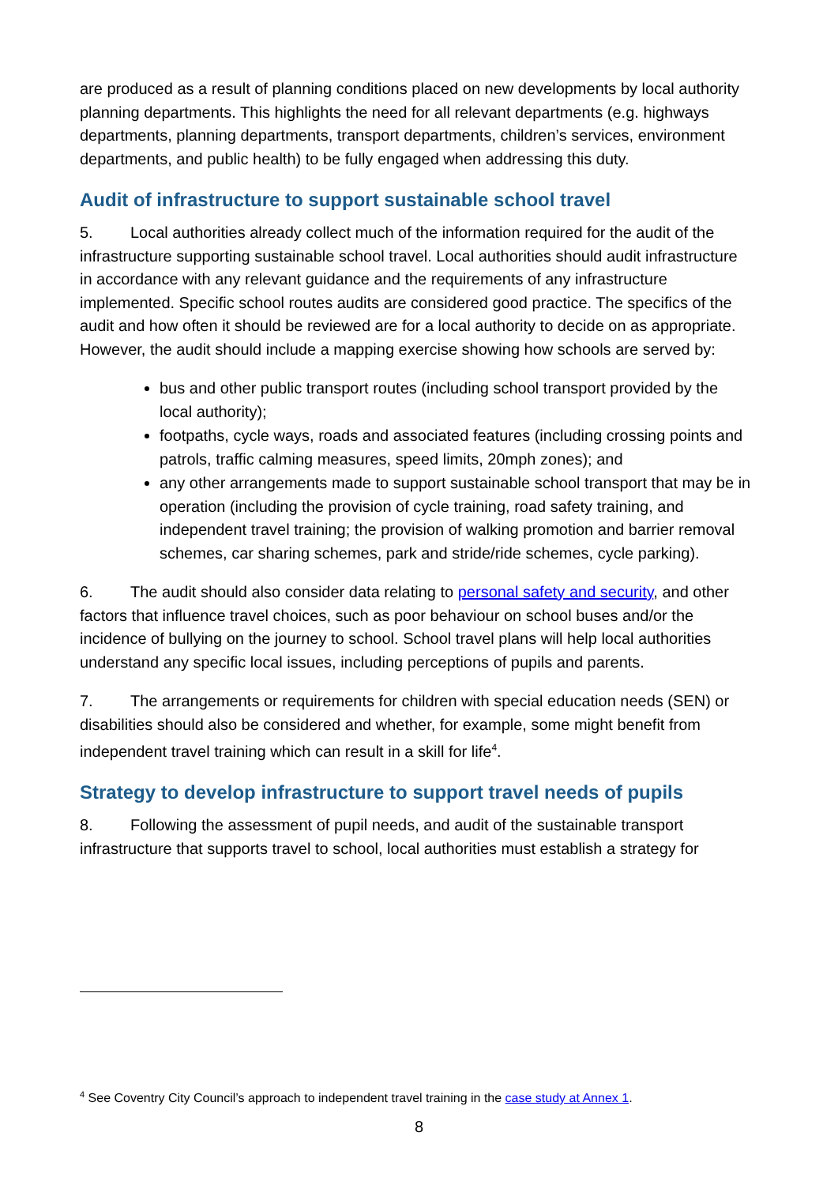are produced as a result of planning conditions placed on new developments by local authority planning departments. This highlights the need for all relevant departments (e.g. highways departments, planning departments, transport departments, children’s services, environment departments, and public health) to be fully engaged when addressing this duty.
Audit of infrastructure to support sustainable school travel
5. Local authorities already collect much of the information required for the audit of the infrastructure supporting sustainable school travel. Local authorities should audit infrastructure in accordance with any relevant guidance and the requirements of any infrastructure implemented. Specific school routes audits are considered good practice. The specifics of the audit and how often it should be reviewed are for a local authority to decide on as appropriate. However, the audit should include a mapping exercise showing how schools are served by:
bus and other public transport routes (including school transport provided by the local authority);
footpaths, cycle ways, roads and associated features (including crossing points and patrols, traffic calming measures, speed limits, 20mph zones); and
any other arrangements made to support sustainable school transport that may be in operation (including the provision of cycle training, road safety training, and independent travel training; the provision of walking promotion and barrier removal schemes, car sharing schemes, park and stride/ride schemes, cycle parking).
6. The audit should also consider data relating to personal safety and security, and other factors that influence travel choices, such as poor behaviour on school buses and/or the incidence of bullying on the journey to school. School travel plans will help local authorities understand any specific local issues, including perceptions of pupils and parents.
7. The arrangements or requirements for children with special education needs (SEN) or disabilities should also be considered and whether, for example, some might benefit from independent travel training which can result in a skill for life<sup>4</sup>.
Strategy to develop infrastructure to support travel needs of pupils
8. Following the assessment of pupil needs, and audit of the sustainable transport infrastructure that supports travel to school, local authorities must establish a strategy for
<sup>4</sup> See Coventry City Council’s approach to independent travel training in the case study at Annex 1.
8